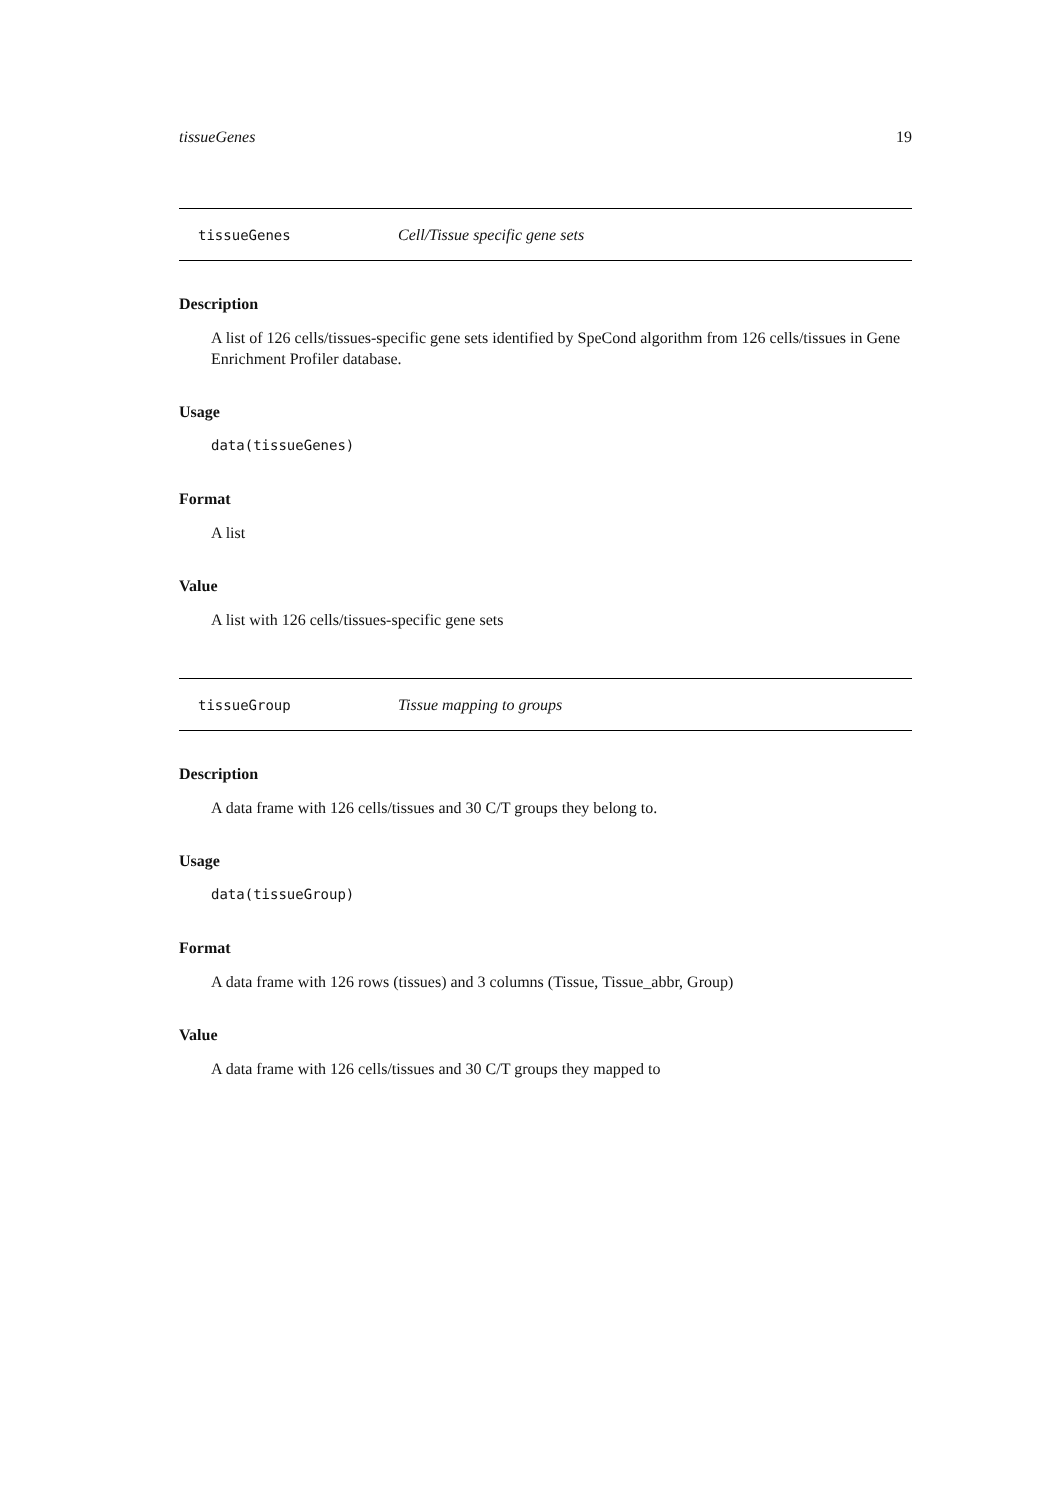tissueGenes 19
tissueGenes Cell/Tissue specific gene sets
Description
A list of 126 cells/tissues-specific gene sets identified by SpeCond algorithm from 126 cells/tissues in Gene Enrichment Profiler database.
Usage
data(tissueGenes)
Format
A list
Value
A list with 126 cells/tissues-specific gene sets
tissueGroup Tissue mapping to groups
Description
A data frame with 126 cells/tissues and 30 C/T groups they belong to.
Usage
data(tissueGroup)
Format
A data frame with 126 rows (tissues) and 3 columns (Tissue, Tissue_abbr, Group)
Value
A data frame with 126 cells/tissues and 30 C/T groups they mapped to